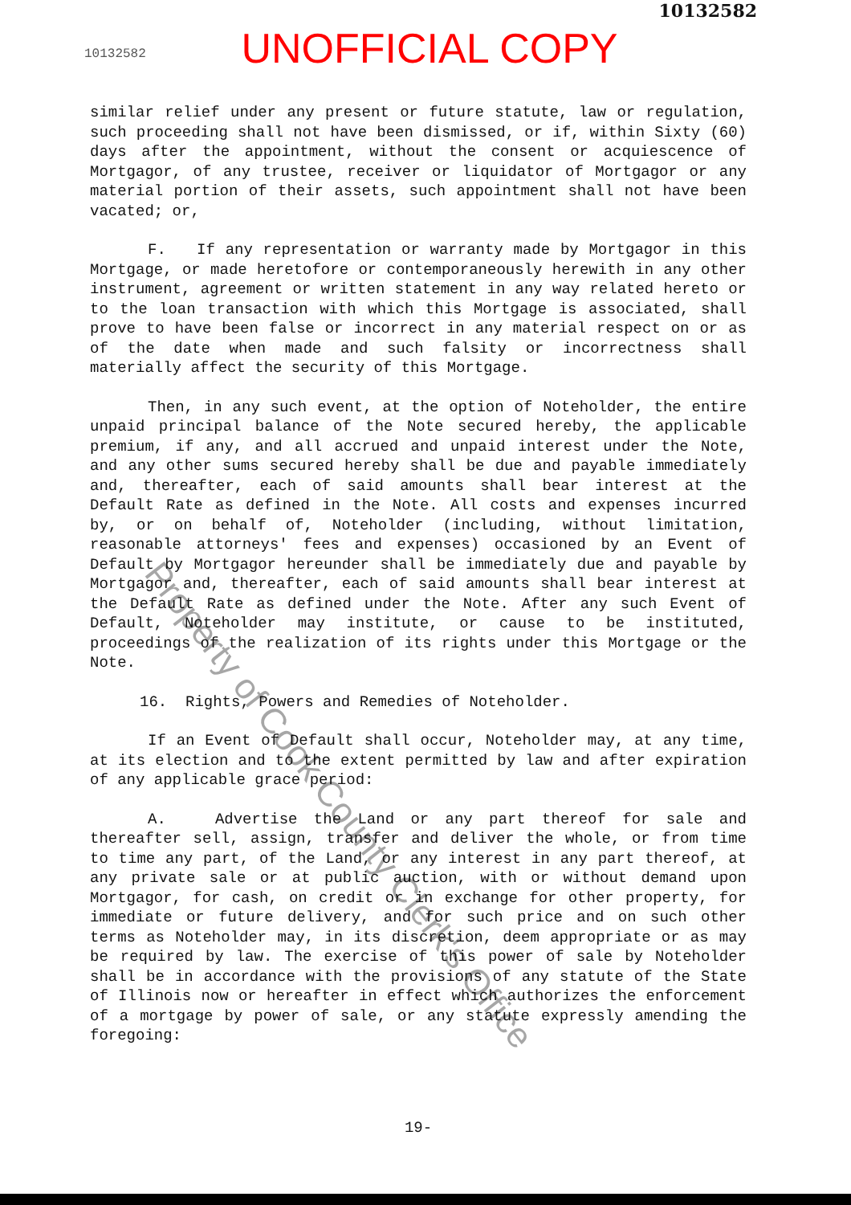10132582
10132582
UNOFFICIAL COPY
similar relief under any present or future statute, law or regulation, such proceeding shall not have been dismissed, or if, within Sixty (60) days after the appointment, without the consent or acquiescence of Mortgagor, of any trustee, receiver or liquidator of Mortgagor or any material portion of their assets, such appointment shall not have been vacated; or,
F. If any representation or warranty made by Mortgagor in this Mortgage, or made heretofore or contemporaneously herewith in any other instrument, agreement or written statement in any way related hereto or to the loan transaction with which this Mortgage is associated, shall prove to have been false or incorrect in any material respect on or as of the date when made and such falsity or incorrectness shall materially affect the security of this Mortgage.
Then, in any such event, at the option of Noteholder, the entire unpaid principal balance of the Note secured hereby, the applicable premium, if any, and all accrued and unpaid interest under the Note, and any other sums secured hereby shall be due and payable immediately and, thereafter, each of said amounts shall bear interest at the Default Rate as defined in the Note. All costs and expenses incurred by, or on behalf of, Noteholder (including, without limitation, reasonable attorneys' fees and expenses) occasioned by an Event of Default by Mortgagor hereunder shall be immediately due and payable by Mortgagor and, thereafter, each of said amounts shall bear interest at the Default Rate as defined under the Note. After any such Event of Default, Noteholder may institute, or cause to be instituted, proceedings of the realization of its rights under this Mortgage or the Note.
16. Rights, Powers and Remedies of Noteholder.
If an Event of Default shall occur, Noteholder may, at any time, at its election and to the extent permitted by law and after expiration of any applicable grace period:
A. Advertise the Land or any part thereof for sale and thereafter sell, assign, transfer and deliver the whole, or from time to time any part, of the Land, or any interest in any part thereof, at any private sale or at public auction, with or without demand upon Mortgagor, for cash, on credit or in exchange for other property, for immediate or future delivery, and for such price and on such other terms as Noteholder may, in its discretion, deem appropriate or as may be required by law. The exercise of this power of sale by Noteholder shall be in accordance with the provisions of any statute of the State of Illinois now or hereafter in effect which authorizes the enforcement of a mortgage by power of sale, or any statute expressly amending the foregoing:
19-
Property of Cook County Clerk's Office